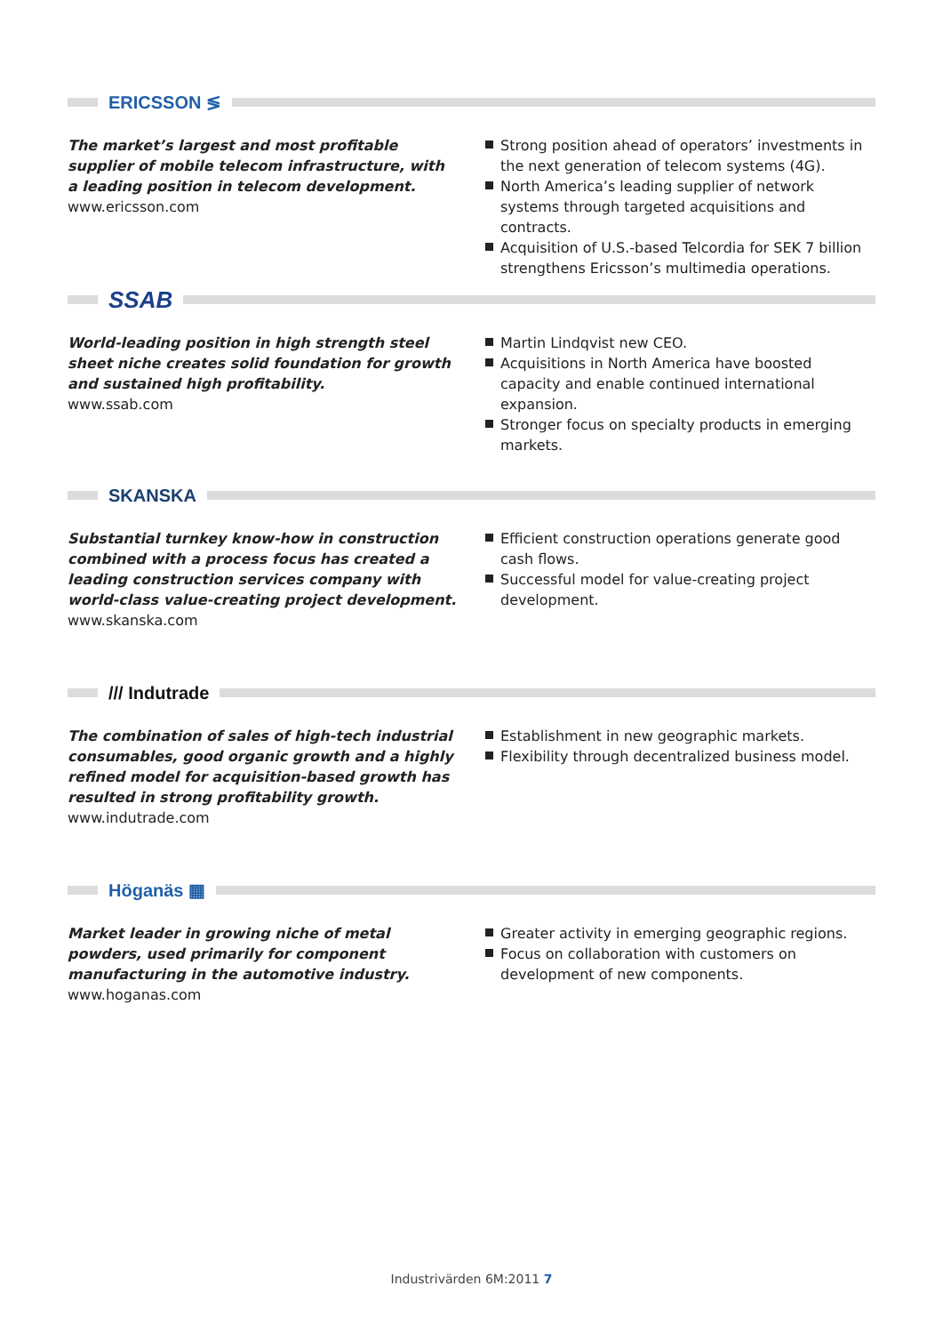ERICSSON ≶
The market’s largest and most profitable supplier of mobile telecom infrastructure, with a leading position in telecom development.
www.ericsson.com
Strong position ahead of operators’ investments in the next generation of telecom systems (4G).
North America’s leading supplier of network systems through targeted acquisitions and contracts.
Acquisition of U.S.-based Telcordia for SEK 7 billion strengthens Ericsson’s multimedia operations.
SSAB
World-leading position in high strength steel sheet niche creates solid foundation for growth and sustained high profitability.
www.ssab.com
Martin Lindqvist new CEO.
Acquisitions in North America have boosted capacity and enable continued international expansion.
Stronger focus on specialty products in emerging markets.
SKANSKA
Substantial turnkey know-how in construction combined with a process focus has created a leading construction services company with world-class value-creating project development.
www.skanska.com
Efficient construction operations generate good cash flows.
Successful model for value-creating project development.
/// Indutrade
The combination of sales of high-tech industrial consumables, good organic growth and a highly refined model for acquisition-based growth has resulted in strong profitability growth.
www.indutrade.com
Establishment in new geographic markets.
Flexibility through decentralized business model.
Höganäs ▦
Market leader in growing niche of metal powders, used primarily for component manufacturing in the automotive industry.
www.hoganas.com
Greater activity in emerging geographic regions.
Focus on collaboration with customers on development of new components.
Industrivärden 6M:2011 7